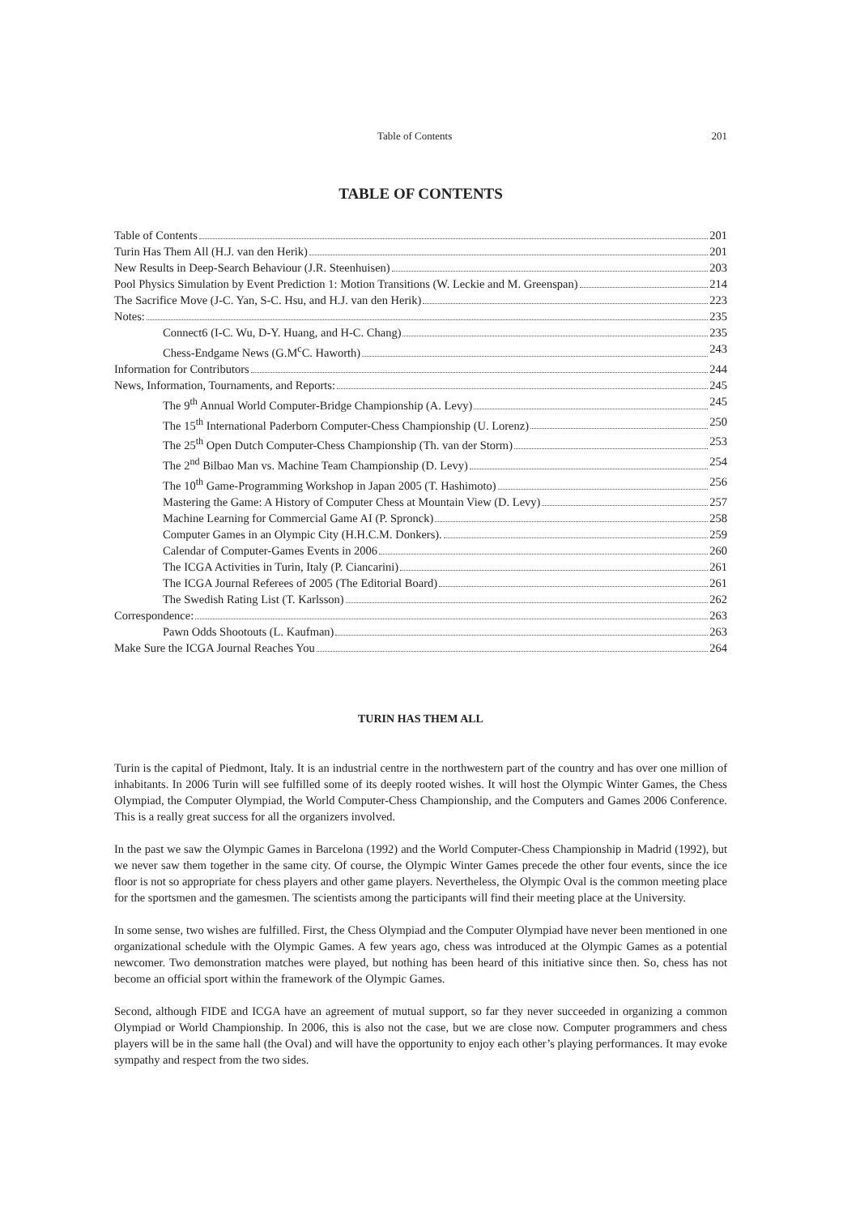Table of Contents 201
TABLE OF CONTENTS
Table of Contents 201
Turin Has Them All (H.J. van den Herik) 201
New Results in Deep-Search Behaviour (J.R. Steenhuisen) 203
Pool Physics Simulation by Event Prediction 1: Motion Transitions (W. Leckie and M. Greenspan) 214
The Sacrifice Move (J-C. Yan, S-C. Hsu, and H.J. van den Herik) 223
Notes: 235
Connect6 (I-C. Wu, D-Y. Huang, and H-C. Chang) 235
Chess-Endgame News (G.M<sup>c</sup>C. Haworth) 243
Information for Contributors 244
News, Information, Tournaments, and Reports: 245
The 9<sup>th</sup> Annual World Computer-Bridge Championship (A. Levy) 245
The 15<sup>th</sup> International Paderborn Computer-Chess Championship (U. Lorenz) 250
The 25<sup>th</sup> Open Dutch Computer-Chess Championship (Th. van der Storm) 253
The 2<sup>nd</sup> Bilbao Man vs. Machine Team Championship (D. Levy) 254
The 10<sup>th</sup> Game-Programming Workshop in Japan 2005 (T. Hashimoto) 256
Mastering the Game: A History of Computer Chess at Mountain View (D. Levy) 257
Machine Learning for Commercial Game AI (P. Spronck) 258
Computer Games in an Olympic City (H.H.C.M. Donkers). 259
Calendar of Computer-Games Events in 2006 260
The ICGA Activities in Turin, Italy (P. Ciancarini) 261
The ICGA Journal Referees of 2005 (The Editorial Board) 261
The Swedish Rating List (T. Karlsson) 262
Correspondence: 263
Pawn Odds Shootouts (L. Kaufman) 263
Make Sure the ICGA Journal Reaches You 264
TURIN HAS THEM ALL
Turin is the capital of Piedmont, Italy. It is an industrial centre in the northwestern part of the country and has over one million of inhabitants. In 2006 Turin will see fulfilled some of its deeply rooted wishes. It will host the Olympic Winter Games, the Chess Olympiad, the Computer Olympiad, the World Computer-Chess Championship, and the Computers and Games 2006 Conference. This is a really great success for all the organizers involved.
In the past we saw the Olympic Games in Barcelona (1992) and the World Computer-Chess Championship in Madrid (1992), but we never saw them together in the same city. Of course, the Olympic Winter Games precede the other four events, since the ice floor is not so appropriate for chess players and other game players. Nevertheless, the Olympic Oval is the common meeting place for the sportsmen and the gamesmen. The scientists among the participants will find their meeting place at the University.
In some sense, two wishes are fulfilled. First, the Chess Olympiad and the Computer Olympiad have never been mentioned in one organizational schedule with the Olympic Games. A few years ago, chess was introduced at the Olympic Games as a potential newcomer. Two demonstration matches were played, but nothing has been heard of this initiative since then. So, chess has not become an official sport within the framework of the Olympic Games.
Second, although FIDE and ICGA have an agreement of mutual support, so far they never succeeded in organizing a common Olympiad or World Championship. In 2006, this is also not the case, but we are close now. Computer programmers and chess players will be in the same hall (the Oval) and will have the opportunity to enjoy each other’s playing performances. It may evoke sympathy and respect from the two sides.